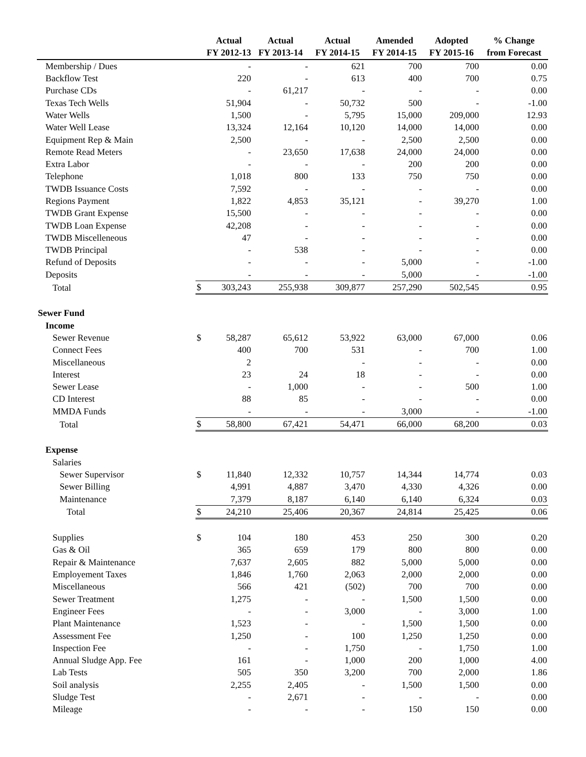| | | Actual | Actual | Actual | Amended | Adopted | % Change |
| --- | --- | --- | --- | --- | --- | --- | --- |
| | | FY 2012-13 | FY 2013-14 | FY 2014-15 | FY 2014-15 | FY 2015-16 | from Forecast |
| Membership / Dues | | - | - | 621 | 700 | 700 | 0.00 |
| Backflow Test | | 220 | - | 613 | 400 | 700 | 0.75 |
| Purchase CDs | | - | 61,217 | - | - | - | 0.00 |
| Texas Tech Wells | | 51,904 | - | 50,732 | 500 | - | -1.00 |
| Water Wells | | 1,500 | - | 5,795 | 15,000 | 209,000 | 12.93 |
| Water Well Lease | | 13,324 | 12,164 | 10,120 | 14,000 | 14,000 | 0.00 |
| Equipment Rep & Main | | 2,500 | - | - | 2,500 | 2,500 | 0.00 |
| Remote Read Meters | | - | 23,650 | 17,638 | 24,000 | 24,000 | 0.00 |
| Extra Labor | | - | - | - | 200 | 200 | 0.00 |
| Telephone | | 1,018 | 800 | 133 | 750 | 750 | 0.00 |
| TWDB Issuance Costs | | 7,592 | - | - | - | - | 0.00 |
| Regions Payment | | 1,822 | 4,853 | 35,121 | - | 39,270 | 1.00 |
| TWDB Grant Expense | | 15,500 | - | - | - | - | 0.00 |
| TWDB Loan Expense | | 42,208 | - | - | - | - | 0.00 |
| TWDB Miscelleneous | | 47 | - | - | - | - | 0.00 |
| TWDB Principal | | - | 538 | - | - | - | 0.00 |
| Refund of Deposits | | - | - | - | 5,000 | - | -1.00 |
| Deposits | | - | - | - | 5,000 | - | -1.00 |
| Total | $ | 303,243 | 255,938 | 309,877 | 257,290 | 502,545 | 0.95 |
| Sewer Fund | | | | | | | |
| Income | | | | | | | |
| Sewer Revenue | $ | 58,287 | 65,612 | 53,922 | 63,000 | 67,000 | 0.06 |
| Connect Fees | | 400 | 700 | 531 | - | 700 | 1.00 |
| Miscellaneous | | 2 | | - | - | - | 0.00 |
| Interest | | 23 | 24 | 18 | - | - | 0.00 |
| Sewer Lease | | - | 1,000 | - | - | 500 | 1.00 |
| CD Interest | | 88 | 85 | - | - | - | 0.00 |
| MMDA Funds | | - | - | - | 3,000 | - | -1.00 |
| Total | $ | 58,800 | 67,421 | 54,471 | 66,000 | 68,200 | 0.03 |
| Expense | | | | | | | |
| Salaries | | | | | | | |
| Sewer Supervisor | $ | 11,840 | 12,332 | 10,757 | 14,344 | 14,774 | 0.03 |
| Sewer Billing | | 4,991 | 4,887 | 3,470 | 4,330 | 4,326 | 0.00 |
| Maintenance | | 7,379 | 8,187 | 6,140 | 6,140 | 6,324 | 0.03 |
| Total | $ | 24,210 | 25,406 | 20,367 | 24,814 | 25,425 | 0.06 |
| Supplies | $ | 104 | 180 | 453 | 250 | 300 | 0.20 |
| Gas & Oil | | 365 | 659 | 179 | 800 | 800 | 0.00 |
| Repair & Maintenance | | 7,637 | 2,605 | 882 | 5,000 | 5,000 | 0.00 |
| Employement Taxes | | 1,846 | 1,760 | 2,063 | 2,000 | 2,000 | 0.00 |
| Miscellaneous | | 566 | 421 | (502) | 700 | 700 | 0.00 |
| Sewer Treatment | | 1,275 | - | - | 1,500 | 1,500 | 0.00 |
| Engineer Fees | | - | - | 3,000 | - | 3,000 | 1.00 |
| Plant Maintenance | | 1,523 | - | - | 1,500 | 1,500 | 0.00 |
| Assessment Fee | | 1,250 | - | 100 | 1,250 | 1,250 | 0.00 |
| Inspection Fee | | - | - | 1,750 | - | 1,750 | 1.00 |
| Annual Sludge App. Fee | | 161 | - | 1,000 | 200 | 1,000 | 4.00 |
| Lab Tests | | 505 | 350 | 3,200 | 700 | 2,000 | 1.86 |
| Soil analysis | | 2,255 | 2,405 | - | 1,500 | 1,500 | 0.00 |
| Sludge Test | | - | 2,671 | - | - | - | 0.00 |
| Mileage | | - | - | - | 150 | 150 | 0.00 |